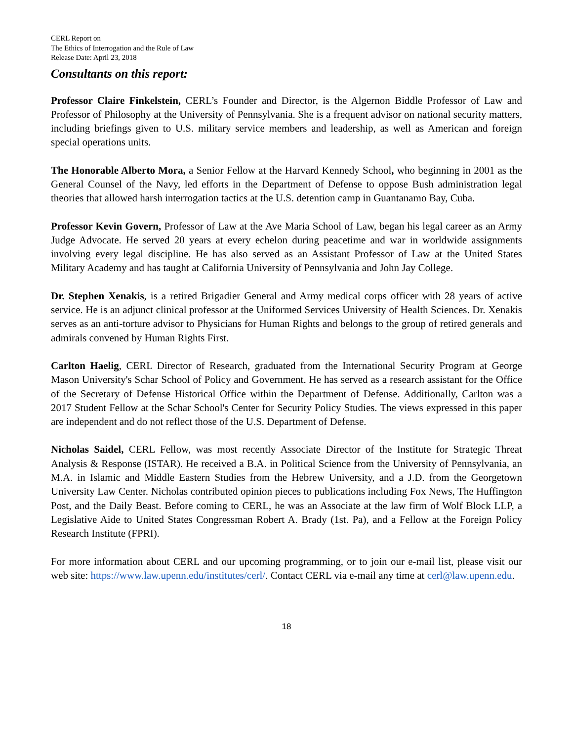CERL Report on
The Ethics of Interrogation and the Rule of Law
Release Date: April 23, 2018
Consultants on this report:
Professor Claire Finkelstein, CERL’s Founder and Director, is the Algernon Biddle Professor of Law and Professor of Philosophy at the University of Pennsylvania. She is a frequent advisor on national security matters, including briefings given to U.S. military service members and leadership, as well as American and foreign special operations units.
The Honorable Alberto Mora, a Senior Fellow at the Harvard Kennedy School, who beginning in 2001 as the General Counsel of the Navy, led efforts in the Department of Defense to oppose Bush administration legal theories that allowed harsh interrogation tactics at the U.S. detention camp in Guantanamo Bay, Cuba.
Professor Kevin Govern, Professor of Law at the Ave Maria School of Law, began his legal career as an Army Judge Advocate. He served 20 years at every echelon during peacetime and war in worldwide assignments involving every legal discipline. He has also served as an Assistant Professor of Law at the United States Military Academy and has taught at California University of Pennsylvania and John Jay College.
Dr. Stephen Xenakis, is a retired Brigadier General and Army medical corps officer with 28 years of active service. He is an adjunct clinical professor at the Uniformed Services University of Health Sciences. Dr. Xenakis serves as an anti-torture advisor to Physicians for Human Rights and belongs to the group of retired generals and admirals convened by Human Rights First.
Carlton Haelig, CERL Director of Research, graduated from the International Security Program at George Mason University's Schar School of Policy and Government. He has served as a research assistant for the Office of the Secretary of Defense Historical Office within the Department of Defense. Additionally, Carlton was a 2017 Student Fellow at the Schar School's Center for Security Policy Studies. The views expressed in this paper are independent and do not reflect those of the U.S. Department of Defense.
Nicholas Saidel, CERL Fellow, was most recently Associate Director of the Institute for Strategic Threat Analysis & Response (ISTAR). He received a B.A. in Political Science from the University of Pennsylvania, an M.A. in Islamic and Middle Eastern Studies from the Hebrew University, and a J.D. from the Georgetown University Law Center. Nicholas contributed opinion pieces to publications including Fox News, The Huffington Post, and the Daily Beast. Before coming to CERL, he was an Associate at the law firm of Wolf Block LLP, a Legislative Aide to United States Congressman Robert A. Brady (1st. Pa), and a Fellow at the Foreign Policy Research Institute (FPRI).
For more information about CERL and our upcoming programming, or to join our e-mail list, please visit our web site: https://www.law.upenn.edu/institutes/cerl/. Contact CERL via e-mail any time at cerl@law.upenn.edu.
18